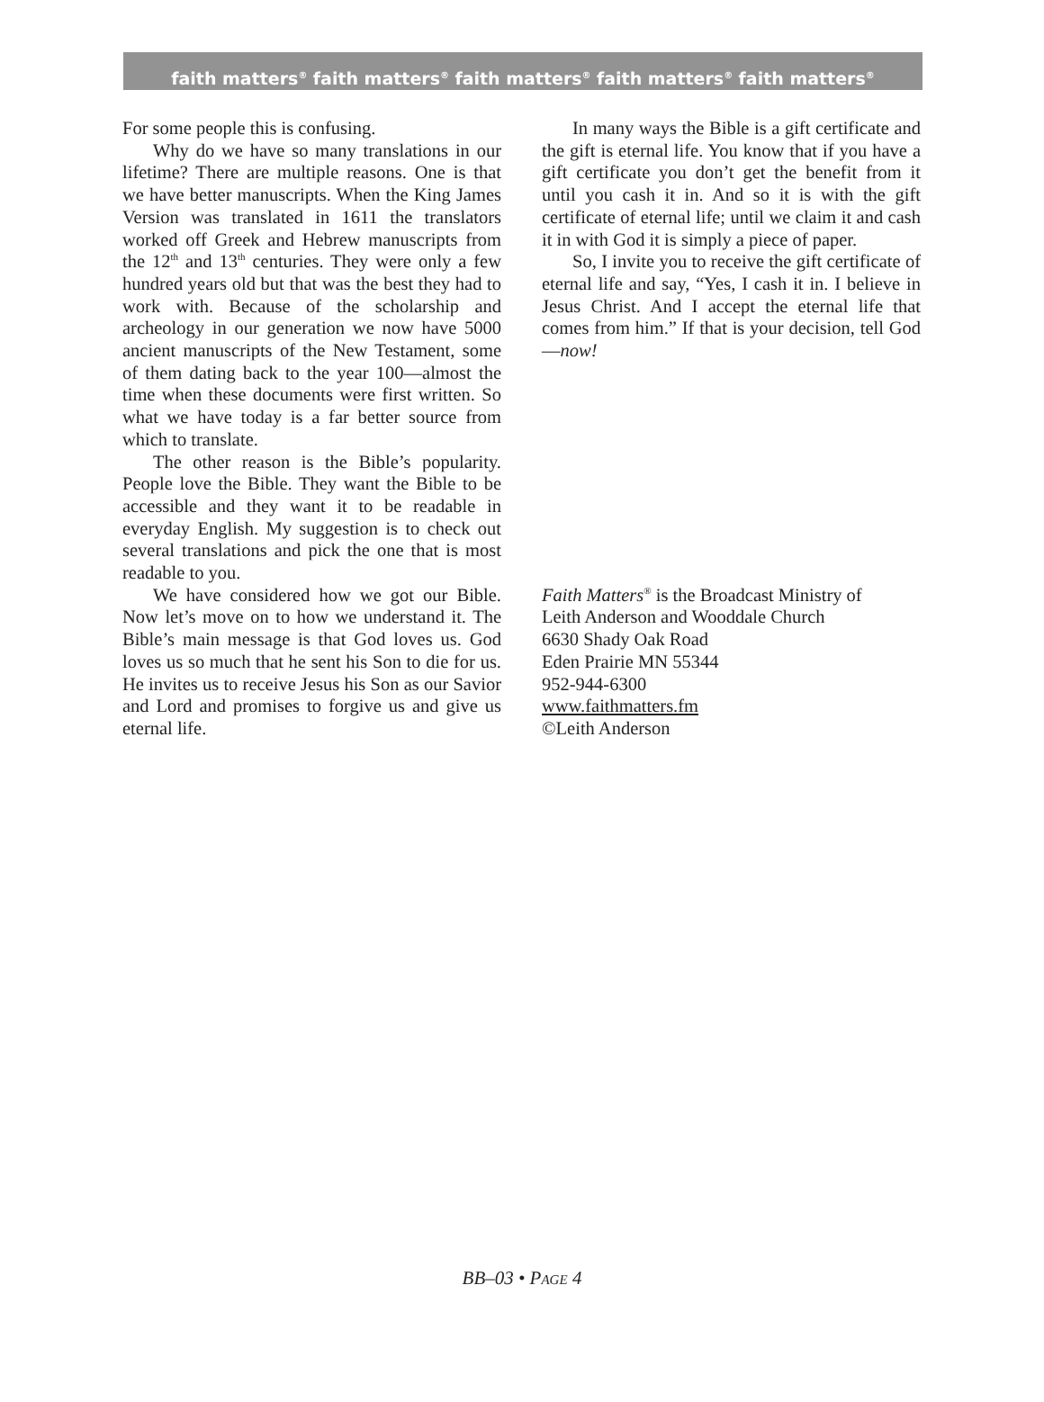faith matters<sup>®</sup> faith matters<sup>®</sup> faith matters<sup>®</sup> faith matters<sup>®</sup> faith matters<sup>®</sup>
For some people this is confusing.
Why do we have so many translations in our lifetime? There are multiple reasons. One is that we have better manuscripts. When the King James Version was translated in 1611 the translators worked off Greek and Hebrew manuscripts from the 12<sup>th</sup> and 13<sup>th</sup> centuries. They were only a few hundred years old but that was the best they had to work with. Because of the scholarship and archeology in our generation we now have 5000 ancient manuscripts of the New Testament, some of them dating back to the year 100—almost the time when these documents were first written. So what we have today is a far better source from which to translate.
The other reason is the Bible’s popularity. People love the Bible. They want the Bible to be accessible and they want it to be readable in everyday English. My suggestion is to check out several translations and pick the one that is most readable to you.
We have considered how we got our Bible. Now let’s move on to how we understand it. The Bible’s main message is that God loves us. God loves us so much that he sent his Son to die for us. He invites us to receive Jesus his Son as our Savior and Lord and promises to forgive us and give us eternal life.
In many ways the Bible is a gift certificate and the gift is eternal life. You know that if you have a gift certificate you don’t get the benefit from it until you cash it in. And so it is with the gift certificate of eternal life; until we claim it and cash it in with God it is simply a piece of paper.
So, I invite you to receive the gift certificate of eternal life and say, “Yes, I cash it in. I believe in Jesus Christ. And I accept the eternal life that comes from him.” If that is your decision, tell God—now!
Faith Matters<sup>®</sup> is the Broadcast Ministry of
Leith Anderson and Wooddale Church
6630 Shady Oak Road
Eden Prairie MN 55344
952-944-6300
www.faithmatters.fm
©Leith Anderson
BB–03 • PAGE 4